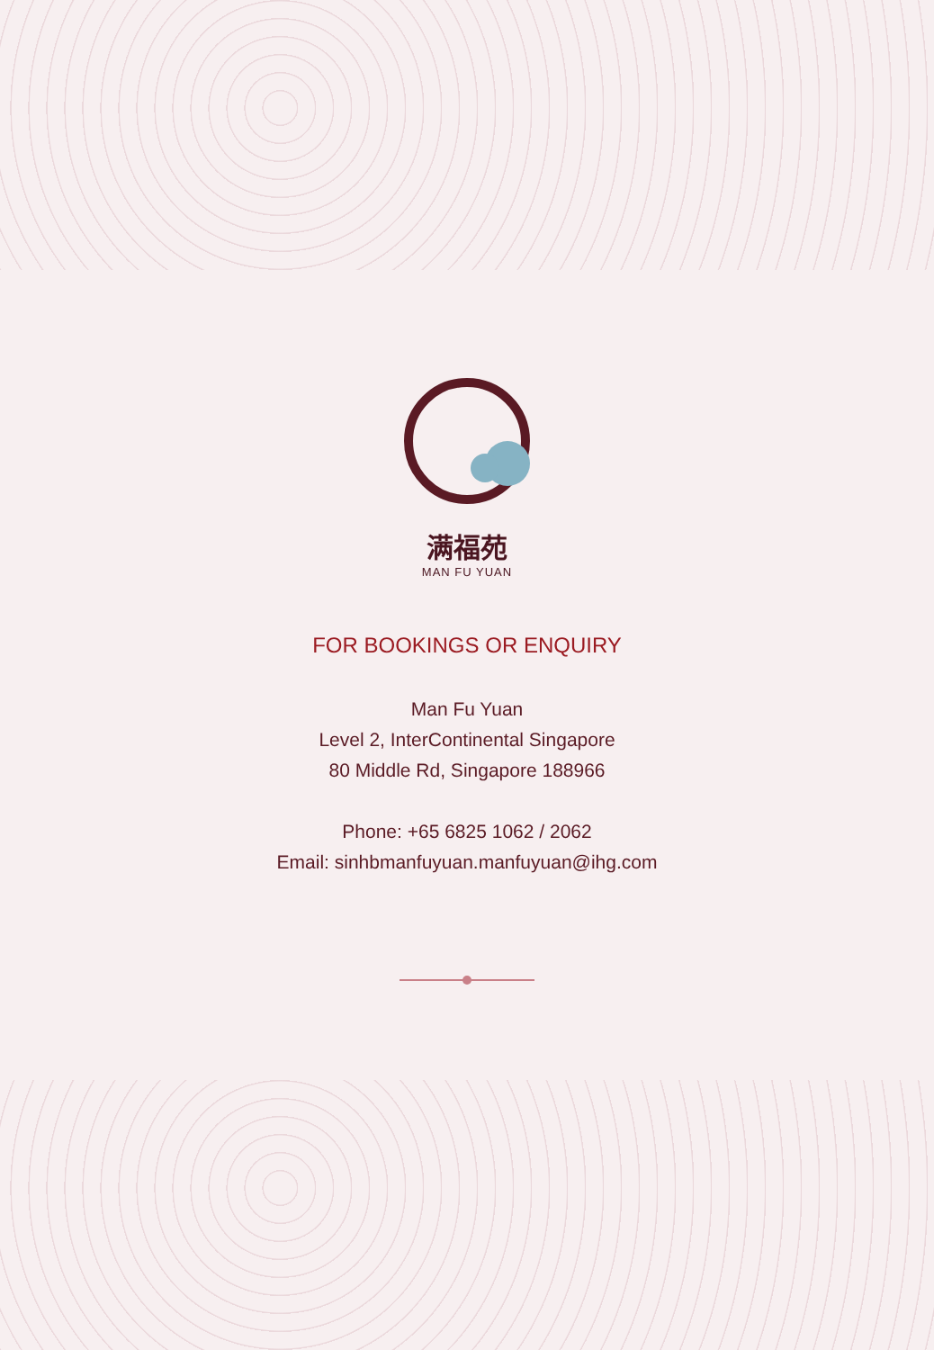满福苑
MAN FU YUAN
FOR BOOKINGS OR ENQUIRY
Man Fu Yuan
Level 2, InterContinental Singapore
80 Middle Rd, Singapore 188966
Phone: +65 6825 1062 / 2062
Email: sinhbmanfuyuan.manfuyuan@ihg.com